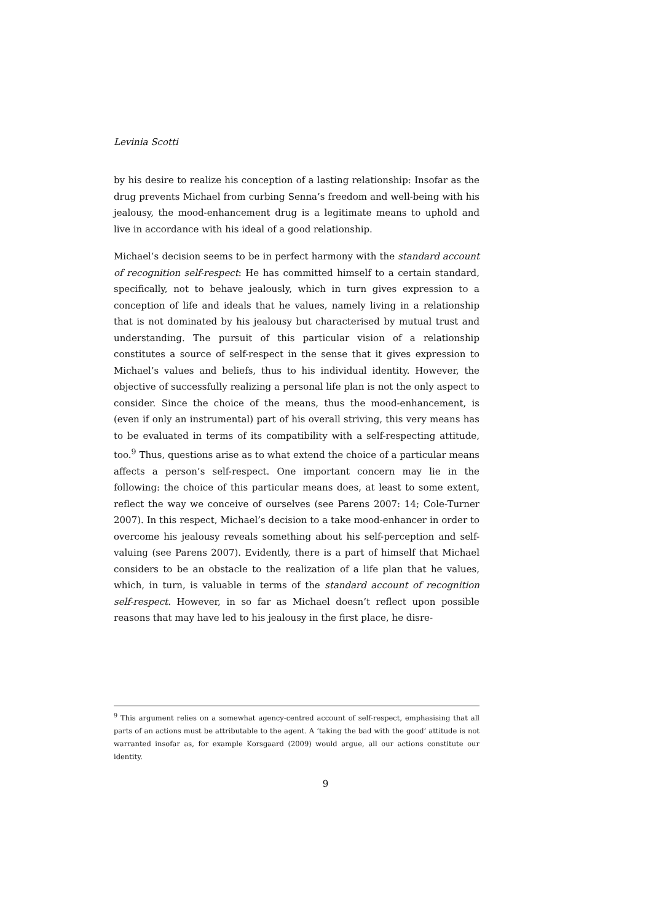Levinia Scotti
by his desire to realize his conception of a lasting relationship: Insofar as the drug prevents Michael from curbing Senna’s freedom and well-being with his jealousy, the mood-enhancement drug is a legitimate means to uphold and live in accordance with his ideal of a good relationship.
Michael’s decision seems to be in perfect harmony with the standard account of recognition self-respect: He has committed himself to a certain standard, specifically, not to behave jealously, which in turn gives expression to a conception of life and ideals that he values, namely living in a relationship that is not dominated by his jealousy but characterised by mutual trust and understanding. The pursuit of this particular vision of a relationship constitutes a source of self-respect in the sense that it gives expression to Michael’s values and beliefs, thus to his individual identity. However, the objective of successfully realizing a personal life plan is not the only aspect to consider. Since the choice of the means, thus the mood-enhancement, is (even if only an instrumental) part of his overall striving, this very means has to be evaluated in terms of its compatibility with a self-respecting attitude, too.<sup>9</sup> Thus, questions arise as to what extend the choice of a particular means affects a person’s self-respect. One important concern may lie in the following: the choice of this particular means does, at least to some extent, reflect the way we conceive of ourselves (see Parens 2007: 14; Cole-Turner 2007). In this respect, Michael’s decision to a take mood-enhancer in order to overcome his jealousy reveals something about his self-perception and self-valuing (see Parens 2007). Evidently, there is a part of himself that Michael considers to be an obstacle to the realization of a life plan that he values, which, in turn, is valuable in terms of the standard account of recognition self-respect. However, in so far as Michael doesn’t reflect upon possible reasons that may have led to his jealousy in the first place, he disre-
<sup>9</sup> This argument relies on a somewhat agency-centred account of self-respect, emphasising that all parts of an actions must be attributable to the agent. A ‘taking the bad with the good’ attitude is not warranted insofar as, for example Korsgaard (2009) would argue, all our actions constitute our identity.
9